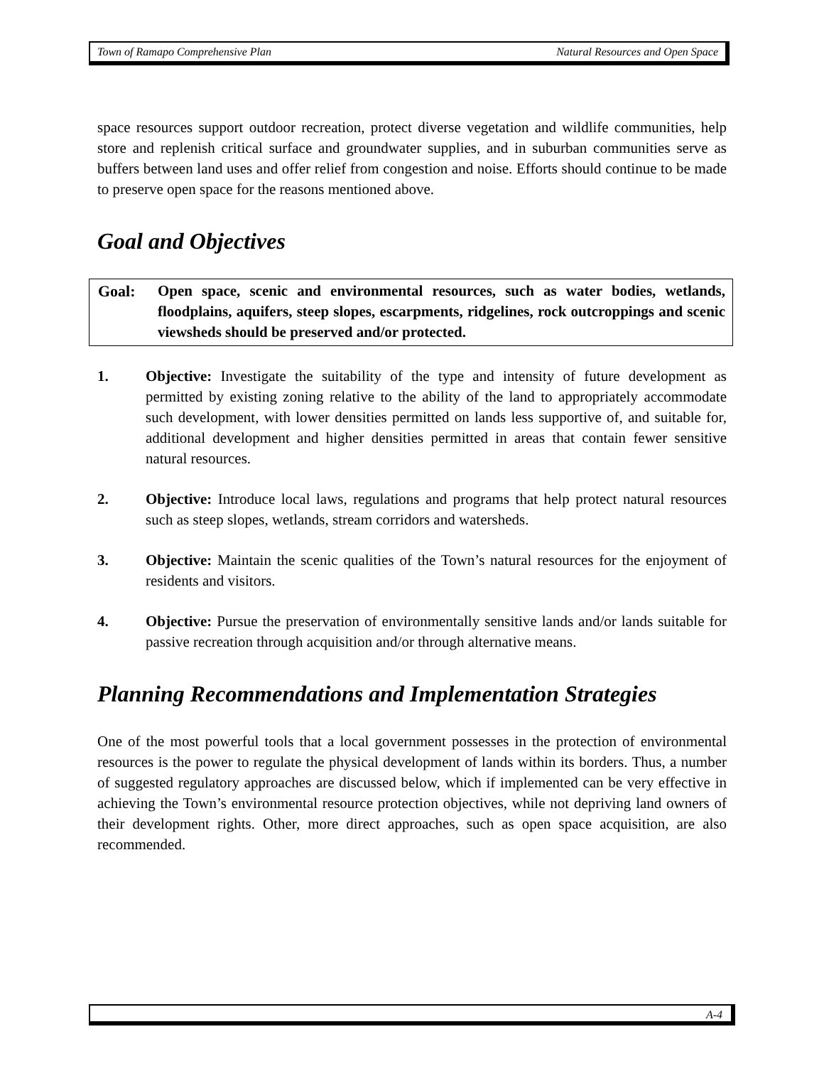Town of Ramapo Comprehensive Plan Natural Resources and Open Space
space resources support outdoor recreation, protect diverse vegetation and wildlife communities, help store and replenish critical surface and groundwater supplies, and in suburban communities serve as buffers between land uses and offer relief from congestion and noise. Efforts should continue to be made to preserve open space for the reasons mentioned above.
Goal and Objectives
Goal: Open space, scenic and environmental resources, such as water bodies, wetlands, floodplains, aquifers, steep slopes, escarpments, ridgelines, rock outcroppings and scenic viewsheds should be preserved and/or protected.
1. Objective: Investigate the suitability of the type and intensity of future development as permitted by existing zoning relative to the ability of the land to appropriately accommodate such development, with lower densities permitted on lands less supportive of, and suitable for, additional development and higher densities permitted in areas that contain fewer sensitive natural resources.
2. Objective: Introduce local laws, regulations and programs that help protect natural resources such as steep slopes, wetlands, stream corridors and watersheds.
3. Objective: Maintain the scenic qualities of the Town’s natural resources for the enjoyment of residents and visitors.
4. Objective: Pursue the preservation of environmentally sensitive lands and/or lands suitable for passive recreation through acquisition and/or through alternative means.
Planning Recommendations and Implementation Strategies
One of the most powerful tools that a local government possesses in the protection of environmental resources is the power to regulate the physical development of lands within its borders. Thus, a number of suggested regulatory approaches are discussed below, which if implemented can be very effective in achieving the Town’s environmental resource protection objectives, while not depriving land owners of their development rights. Other, more direct approaches, such as open space acquisition, are also recommended.
A-4